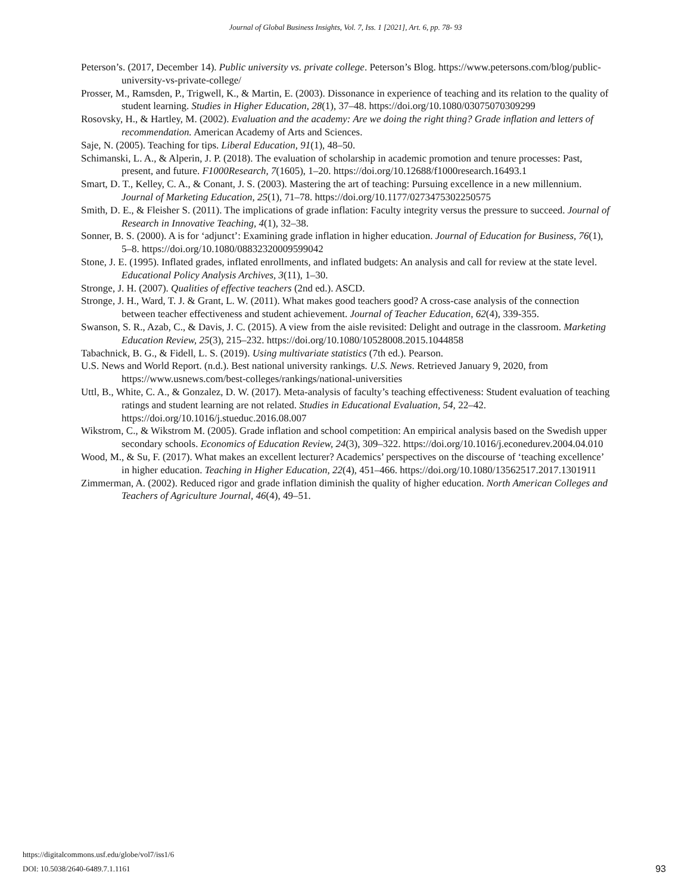Journal of Global Business Insights, Vol. 7, Iss. 1 [2021], Art. 6, pp. 78- 93
Peterson’s. (2017, December 14). Public university vs. private college. Peterson’s Blog. https://www.petersons.com/blog/public-university-vs-private-college/
Prosser, M., Ramsden, P., Trigwell, K., & Martin, E. (2003). Dissonance in experience of teaching and its relation to the quality of student learning. Studies in Higher Education, 28(1), 37–48. https://doi.org/10.1080/03075070309299
Rosovsky, H., & Hartley, M. (2002). Evaluation and the academy: Are we doing the right thing? Grade inflation and letters of recommendation. American Academy of Arts and Sciences.
Saje, N. (2005). Teaching for tips. Liberal Education, 91(1), 48–50.
Schimanski, L. A., & Alperin, J. P. (2018). The evaluation of scholarship in academic promotion and tenure processes: Past, present, and future. F1000Research, 7(1605), 1–20. https://doi.org/10.12688/f1000research.16493.1
Smart, D. T., Kelley, C. A., & Conant, J. S. (2003). Mastering the art of teaching: Pursuing excellence in a new millennium. Journal of Marketing Education, 25(1), 71–78. https://doi.org/10.1177/0273475302250575
Smith, D. E., & Fleisher S. (2011). The implications of grade inflation: Faculty integrity versus the pressure to succeed. Journal of Research in Innovative Teaching, 4(1), 32–38.
Sonner, B. S. (2000). A is for ‘adjunct’: Examining grade inflation in higher education. Journal of Education for Business, 76(1), 5–8. https://doi.org/10.1080/08832320009599042
Stone, J. E. (1995). Inflated grades, inflated enrollments, and inflated budgets: An analysis and call for review at the state level. Educational Policy Analysis Archives, 3(11), 1–30.
Stronge, J. H. (2007). Qualities of effective teachers (2nd ed.). ASCD.
Stronge, J. H., Ward, T. J. & Grant, L. W. (2011). What makes good teachers good? A cross-case analysis of the connection between teacher effectiveness and student achievement. Journal of Teacher Education, 62(4), 339-355.
Swanson, S. R., Azab, C., & Davis, J. C. (2015). A view from the aisle revisited: Delight and outrage in the classroom. Marketing Education Review, 25(3), 215–232. https://doi.org/10.1080/10528008.2015.1044858
Tabachnick, B. G., & Fidell, L. S. (2019). Using multivariate statistics (7th ed.). Pearson.
U.S. News and World Report. (n.d.). Best national university rankings. U.S. News. Retrieved January 9, 2020, from https://www.usnews.com/best-colleges/rankings/national-universities
Uttl, B., White, C. A., & Gonzalez, D. W. (2017). Meta-analysis of faculty’s teaching effectiveness: Student evaluation of teaching ratings and student learning are not related. Studies in Educational Evaluation, 54, 22–42. https://doi.org/10.1016/j.stueduc.2016.08.007
Wikstrom, C., & Wikstrom M. (2005). Grade inflation and school competition: An empirical analysis based on the Swedish upper secondary schools. Economics of Education Review, 24(3), 309–322. https://doi.org/10.1016/j.econedurev.2004.04.010
Wood, M., & Su, F. (2017). What makes an excellent lecturer? Academics’ perspectives on the discourse of ‘teaching excellence’ in higher education. Teaching in Higher Education, 22(4), 451–466. https://doi.org/10.1080/13562517.2017.1301911
Zimmerman, A. (2002). Reduced rigor and grade inflation diminish the quality of higher education. North American Colleges and Teachers of Agriculture Journal, 46(4), 49–51.
https://digitalcommons.usf.edu/globe/vol7/iss1/6
DOI: 10.5038/2640-6489.7.1.1161 93